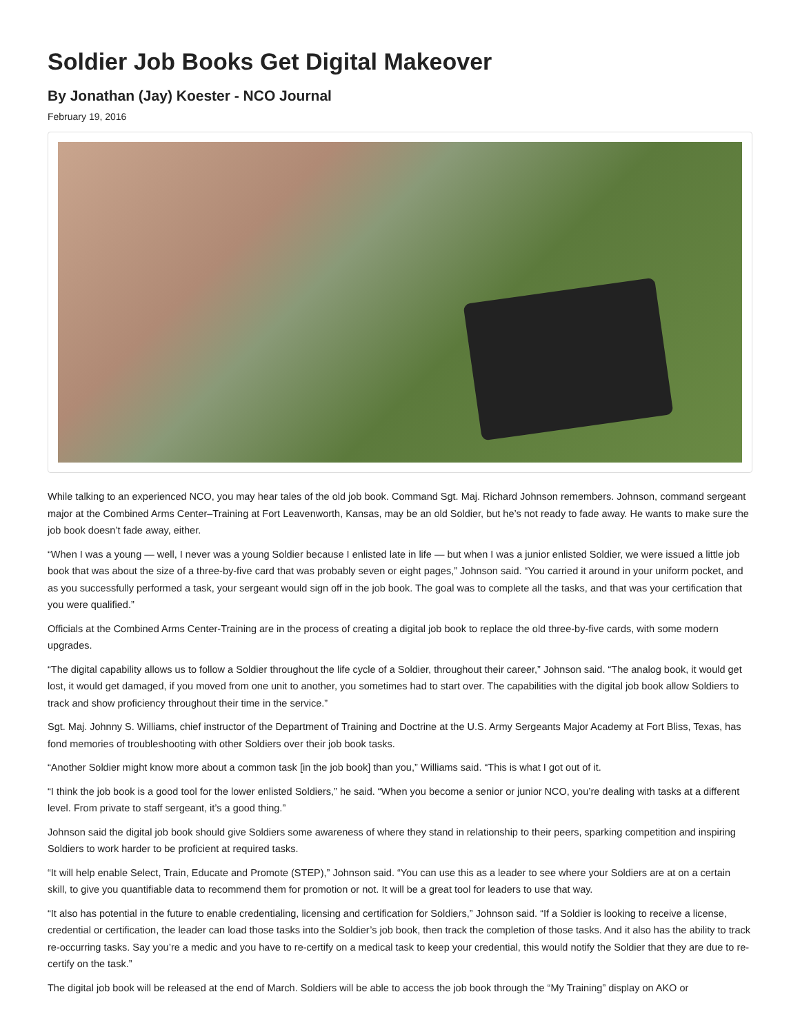Soldier Job Books Get Digital Makeover
By Jonathan (Jay) Koester - NCO Journal
February 19, 2016
While talking to an experienced NCO, you may hear tales of the old job book. Command Sgt. Maj. Richard Johnson remembers. Johnson, command sergeant major at the Combined Arms Center–Training at Fort Leavenworth, Kansas, may be an old Soldier, but he’s not ready to fade away. He wants to make sure the job book doesn’t fade away, either.
“When I was a young — well, I never was a young Soldier because I enlisted late in life — but when I was a junior enlisted Soldier, we were issued a little job book that was about the size of a three-by-five card that was probably seven or eight pages,” Johnson said. “You carried it around in your uniform pocket, and as you successfully performed a task, your sergeant would sign off in the job book. The goal was to complete all the tasks, and that was your certification that you were qualified.”
Officials at the Combined Arms Center-Training are in the process of creating a digital job book to replace the old three-by-five cards, with some modern upgrades.
“The digital capability allows us to follow a Soldier throughout the life cycle of a Soldier, throughout their career,” Johnson said. “The analog book, it would get lost, it would get damaged, if you moved from one unit to another, you sometimes had to start over. The capabilities with the digital job book allow Soldiers to track and show proficiency throughout their time in the service.”
Sgt. Maj. Johnny S. Williams, chief instructor of the Department of Training and Doctrine at the U.S. Army Sergeants Major Academy at Fort Bliss, Texas, has fond memories of troubleshooting with other Soldiers over their job book tasks.
“Another Soldier might know more about a common task [in the job book] than you,” Williams said. “This is what I got out of it.
“I think the job book is a good tool for the lower enlisted Soldiers,” he said. “When you become a senior or junior NCO, you’re dealing with tasks at a different level. From private to staff sergeant, it’s a good thing.”
Johnson said the digital job book should give Soldiers some awareness of where they stand in relationship to their peers, sparking competition and inspiring Soldiers to work harder to be proficient at required tasks.
“It will help enable Select, Train, Educate and Promote (STEP),” Johnson said. “You can use this as a leader to see where your Soldiers are at on a certain skill, to give you quantifiable data to recommend them for promotion or not. It will be a great tool for leaders to use that way.
“It also has potential in the future to enable credentialing, licensing and certification for Soldiers,” Johnson said. “If a Soldier is looking to receive a license, credential or certification, the leader can load those tasks into the Soldier’s job book, then track the completion of those tasks. And it also has the ability to track re-occurring tasks. Say you’re a medic and you have to re-certify on a medical task to keep your credential, this would notify the Soldier that they are due to re-certify on the task.”
The digital job book will be released at the end of March. Soldiers will be able to access the job book through the “My Training” display on AKO or